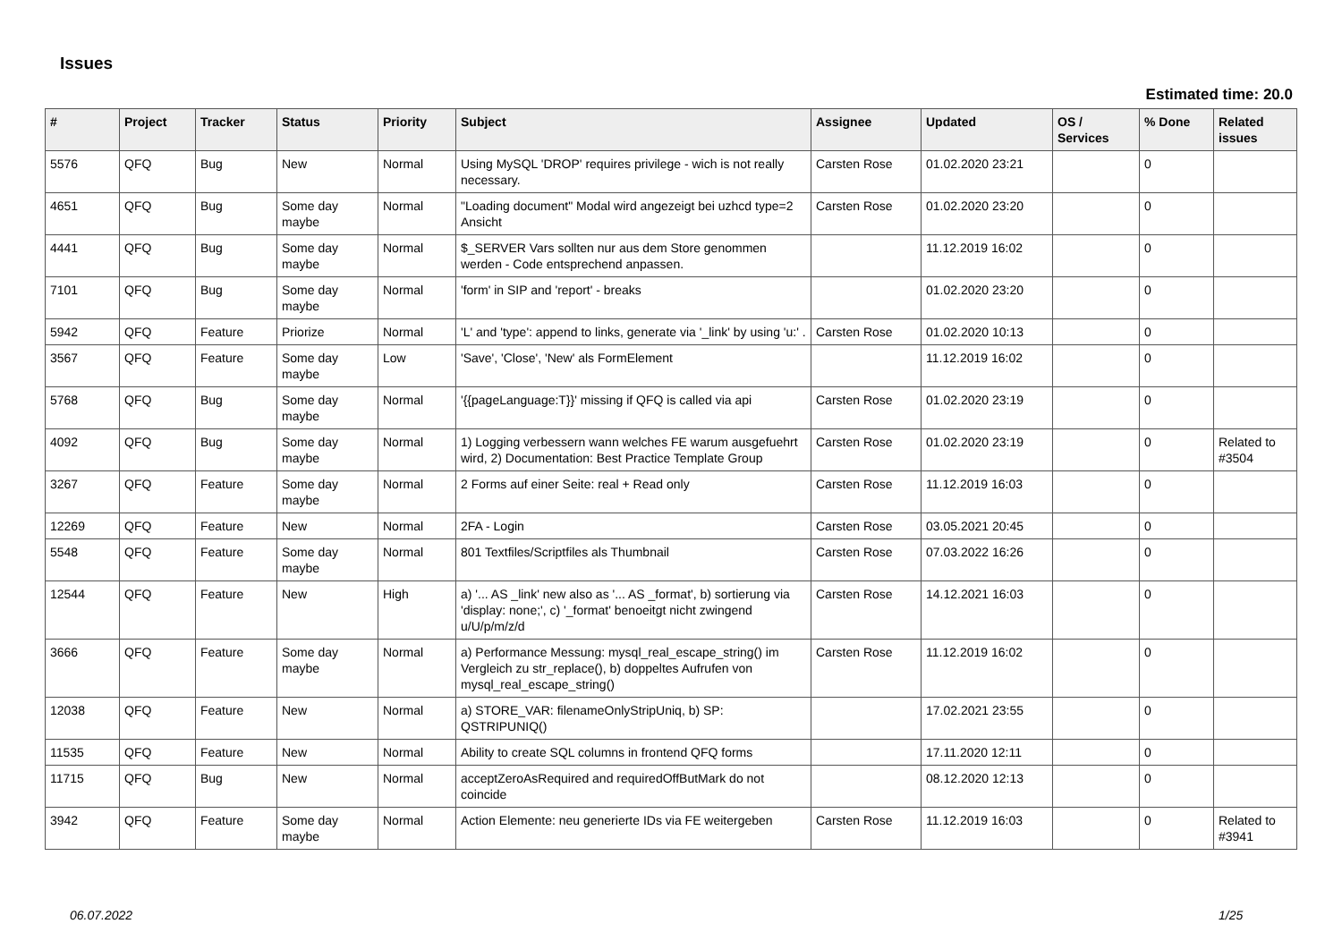Issues
Estimated time: 20.0
| # | Project | Tracker | Status | Priority | Subject | Assignee | Updated | OS / Services | % Done | Related issues |
| --- | --- | --- | --- | --- | --- | --- | --- | --- | --- | --- |
| 5576 | QFQ | Bug | New | Normal | Using MySQL 'DROP' requires privilege - wich is not really necessary. | Carsten Rose | 01.02.2020 23:21 | | 0 | |
| 4651 | QFQ | Bug | Some day maybe | Normal | "Loading document" Modal wird angezeigt bei uzhcd type=2 Ansicht | Carsten Rose | 01.02.2020 23:20 | | 0 | |
| 4441 | QFQ | Bug | Some day maybe | Normal | $_SERVER Vars sollten nur aus dem Store genommen werden - Code entsprechend anpassen. | | 11.12.2019 16:02 | | 0 | |
| 7101 | QFQ | Bug | Some day maybe | Normal | 'form' in SIP and 'report' - breaks | | 01.02.2020 23:20 | | 0 | |
| 5942 | QFQ | Feature | Priorize | Normal | 'L' and 'type': append to links, generate via '_link' by using 'u:' . | Carsten Rose | 01.02.2020 10:13 | | 0 | |
| 3567 | QFQ | Feature | Some day maybe | Low | 'Save', 'Close', 'New' als FormElement | | 11.12.2019 16:02 | | 0 | |
| 5768 | QFQ | Bug | Some day maybe | Normal | '{{pageLanguage:T}}' missing if QFQ is called via api | Carsten Rose | 01.02.2020 23:19 | | 0 | |
| 4092 | QFQ | Bug | Some day maybe | Normal | 1) Logging verbessern wann welches FE warum ausgefuehrt wird, 2) Documentation: Best Practice Template Group | Carsten Rose | 01.02.2020 23:19 | | 0 | Related to #3504 |
| 3267 | QFQ | Feature | Some day maybe | Normal | 2 Forms auf einer Seite: real + Read only | Carsten Rose | 11.12.2019 16:03 | | 0 | |
| 12269 | QFQ | Feature | New | Normal | 2FA - Login | Carsten Rose | 03.05.2021 20:45 | | 0 | |
| 5548 | QFQ | Feature | Some day maybe | Normal | 801 Textfiles/Scriptfiles als Thumbnail | Carsten Rose | 07.03.2022 16:26 | | 0 | |
| 12544 | QFQ | Feature | New | High | a) '... AS _link' new also as '... AS _format', b) sortierung via 'display: none;', c) '_format' benoeitgt nicht zwingend u/U/p/m/z/d | Carsten Rose | 14.12.2021 16:03 | | 0 | |
| 3666 | QFQ | Feature | Some day maybe | Normal | a) Performance Messung: mysql_real_escape_string() im Vergleich zu str_replace(), b) doppeltes Aufrufen von mysql_real_escape_string() | Carsten Rose | 11.12.2019 16:02 | | 0 | |
| 12038 | QFQ | Feature | New | Normal | a) STORE_VAR: filenameOnlyStripUniq, b) SP: QSTRIPUNIQ() | | 17.02.2021 23:55 | | 0 | |
| 11535 | QFQ | Feature | New | Normal | Ability to create SQL columns in frontend QFQ forms | | 17.11.2020 12:11 | | 0 | |
| 11715 | QFQ | Bug | New | Normal | acceptZeroAsRequired and requiredOffButMark do not coincide | | 08.12.2020 12:13 | | 0 | |
| 3942 | QFQ | Feature | Some day maybe | Normal | Action Elemente: neu generierte IDs via FE weitergeben | Carsten Rose | 11.12.2019 16:03 | | 0 | Related to #3941 |
06.07.2022 1/25